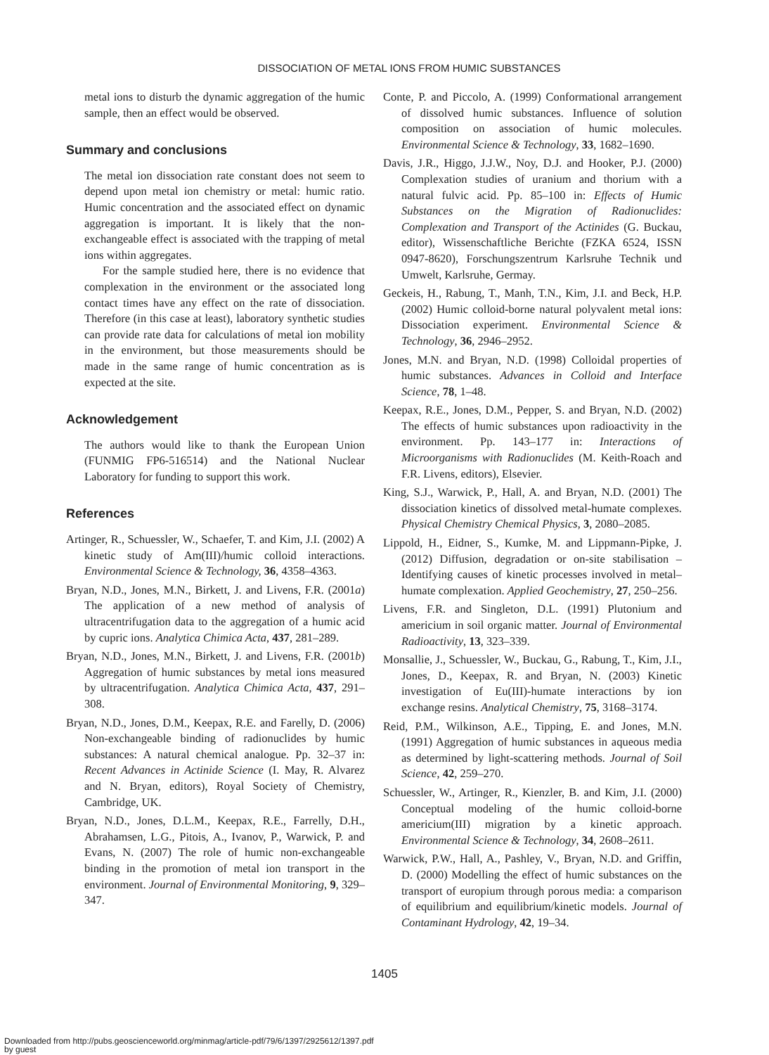DISSOCIATION OF METAL IONS FROM HUMIC SUBSTANCES
metal ions to disturb the dynamic aggregation of the humic sample, then an effect would be observed.
Summary and conclusions
The metal ion dissociation rate constant does not seem to depend upon metal ion chemistry or metal: humic ratio. Humic concentration and the associated effect on dynamic aggregation is important. It is likely that the non-exchangeable effect is associated with the trapping of metal ions within aggregates.
For the sample studied here, there is no evidence that complexation in the environment or the associated long contact times have any effect on the rate of dissociation. Therefore (in this case at least), laboratory synthetic studies can provide rate data for calculations of metal ion mobility in the environment, but those measurements should be made in the same range of humic concentration as is expected at the site.
Acknowledgement
The authors would like to thank the European Union (FUNMIG FP6-516514) and the National Nuclear Laboratory for funding to support this work.
References
Artinger, R., Schuessler, W., Schaefer, T. and Kim, J.I. (2002) A kinetic study of Am(III)/humic colloid interactions. Environmental Science & Technology, 36, 4358–4363.
Bryan, N.D., Jones, M.N., Birkett, J. and Livens, F.R. (2001a) The application of a new method of analysis of ultracentrifugation data to the aggregation of a humic acid by cupric ions. Analytica Chimica Acta, 437, 281–289.
Bryan, N.D., Jones, M.N., Birkett, J. and Livens, F.R. (2001b) Aggregation of humic substances by metal ions measured by ultracentrifugation. Analytica Chimica Acta, 437, 291–308.
Bryan, N.D., Jones, D.M., Keepax, R.E. and Farelly, D. (2006) Non-exchangeable binding of radionuclides by humic substances: A natural chemical analogue. Pp. 32–37 in: Recent Advances in Actinide Science (I. May, R. Alvarez and N. Bryan, editors), Royal Society of Chemistry, Cambridge, UK.
Bryan, N.D., Jones, D.L.M., Keepax, R.E., Farrelly, D.H., Abrahamsen, L.G., Pitois, A., Ivanov, P., Warwick, P. and Evans, N. (2007) The role of humic non-exchangeable binding in the promotion of metal ion transport in the environment. Journal of Environmental Monitoring, 9, 329–347.
Conte, P. and Piccolo, A. (1999) Conformational arrangement of dissolved humic substances. Influence of solution composition on association of humic molecules. Environmental Science & Technology, 33, 1682–1690.
Davis, J.R., Higgo, J.J.W., Noy, D.J. and Hooker, P.J. (2000) Complexation studies of uranium and thorium with a natural fulvic acid. Pp. 85–100 in: Effects of Humic Substances on the Migration of Radionuclides: Complexation and Transport of the Actinides (G. Buckau, editor), Wissenschaftliche Berichte (FZKA 6524, ISSN 0947-8620), Forschungszentrum Karlsruhe Technik und Umwelt, Karlsruhe, Germay.
Geckeis, H., Rabung, T., Manh, T.N., Kim, J.I. and Beck, H.P. (2002) Humic colloid-borne natural polyvalent metal ions: Dissociation experiment. Environmental Science & Technology, 36, 2946–2952.
Jones, M.N. and Bryan, N.D. (1998) Colloidal properties of humic substances. Advances in Colloid and Interface Science, 78, 1–48.
Keepax, R.E., Jones, D.M., Pepper, S. and Bryan, N.D. (2002) The effects of humic substances upon radioactivity in the environment. Pp. 143–177 in: Interactions of Microorganisms with Radionuclides (M. Keith-Roach and F.R. Livens, editors), Elsevier.
King, S.J., Warwick, P., Hall, A. and Bryan, N.D. (2001) The dissociation kinetics of dissolved metal-humate complexes. Physical Chemistry Chemical Physics, 3, 2080–2085.
Lippold, H., Eidner, S., Kumke, M. and Lippmann-Pipke, J. (2012) Diffusion, degradation or on-site stabilisation – Identifying causes of kinetic processes involved in metal–humate complexation. Applied Geochemistry, 27, 250–256.
Livens, F.R. and Singleton, D.L. (1991) Plutonium and americium in soil organic matter. Journal of Environmental Radioactivity, 13, 323–339.
Monsallie, J., Schuessler, W., Buckau, G., Rabung, T., Kim, J.I., Jones, D., Keepax, R. and Bryan, N. (2003) Kinetic investigation of Eu(III)-humate interactions by ion exchange resins. Analytical Chemistry, 75, 3168–3174.
Reid, P.M., Wilkinson, A.E., Tipping, E. and Jones, M.N. (1991) Aggregation of humic substances in aqueous media as determined by light-scattering methods. Journal of Soil Science, 42, 259–270.
Schuessler, W., Artinger, R., Kienzler, B. and Kim, J.I. (2000) Conceptual modeling of the humic colloid-borne americium(III) migration by a kinetic approach. Environmental Science & Technology, 34, 2608–2611.
Warwick, P.W., Hall, A., Pashley, V., Bryan, N.D. and Griffin, D. (2000) Modelling the effect of humic substances on the transport of europium through porous media: a comparison of equilibrium and equilibrium/kinetic models. Journal of Contaminant Hydrology, 42, 19–34.
1405
Downloaded from http://pubs.geoscienceworld.org/minmag/article-pdf/79/6/1397/2925612/1397.pdf
by guest